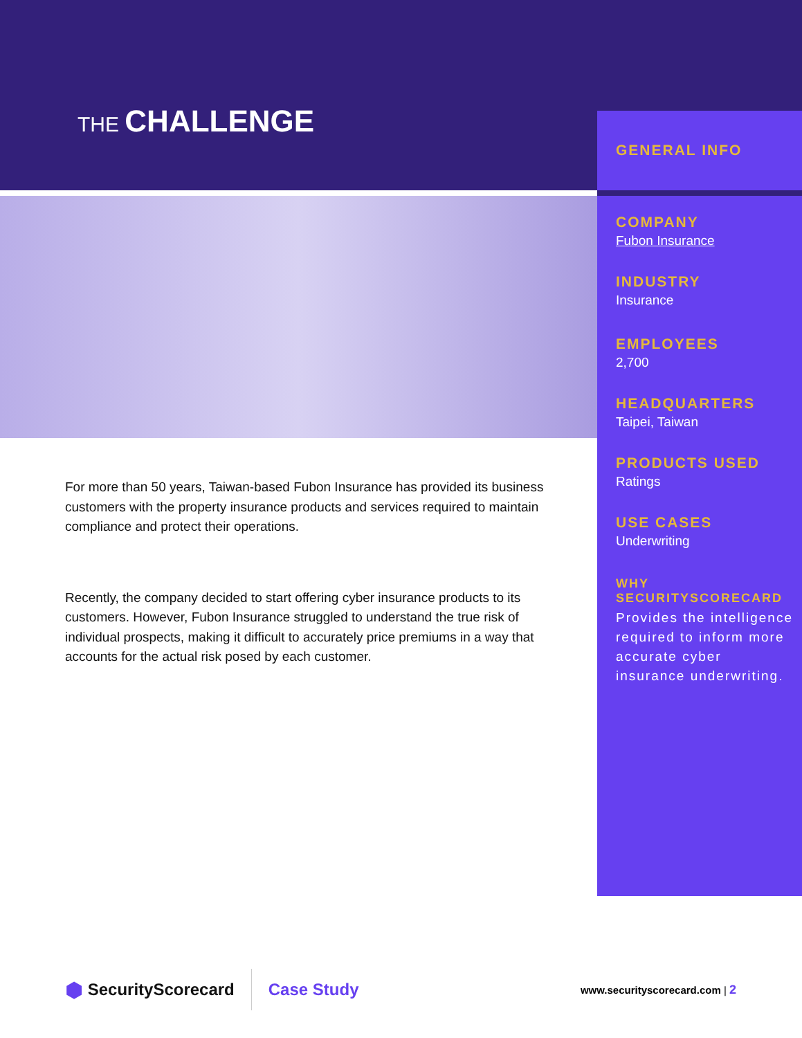THE CHALLENGE
GENERAL INFO
COMPANY
Fubon Insurance
INDUSTRY
Insurance
EMPLOYEES
2,700
HEADQUARTERS
Taipei, Taiwan
PRODUCTS USED
Ratings
USE CASES
Underwriting
WHY SECURITYSCORECARD
Provides the intelligence required to inform more accurate cyber insurance underwriting.
For more than 50 years, Taiwan-based Fubon Insurance has provided its business customers with the property insurance products and services required to maintain compliance and protect their operations.
Recently, the company decided to start offering cyber insurance products to its customers. However, Fubon Insurance struggled to understand the true risk of individual prospects, making it difficult to accurately price premiums in a way that accounts for the actual risk posed by each customer.
⬢ SecurityScorecard Case Study www.securityscorecard.com | 2